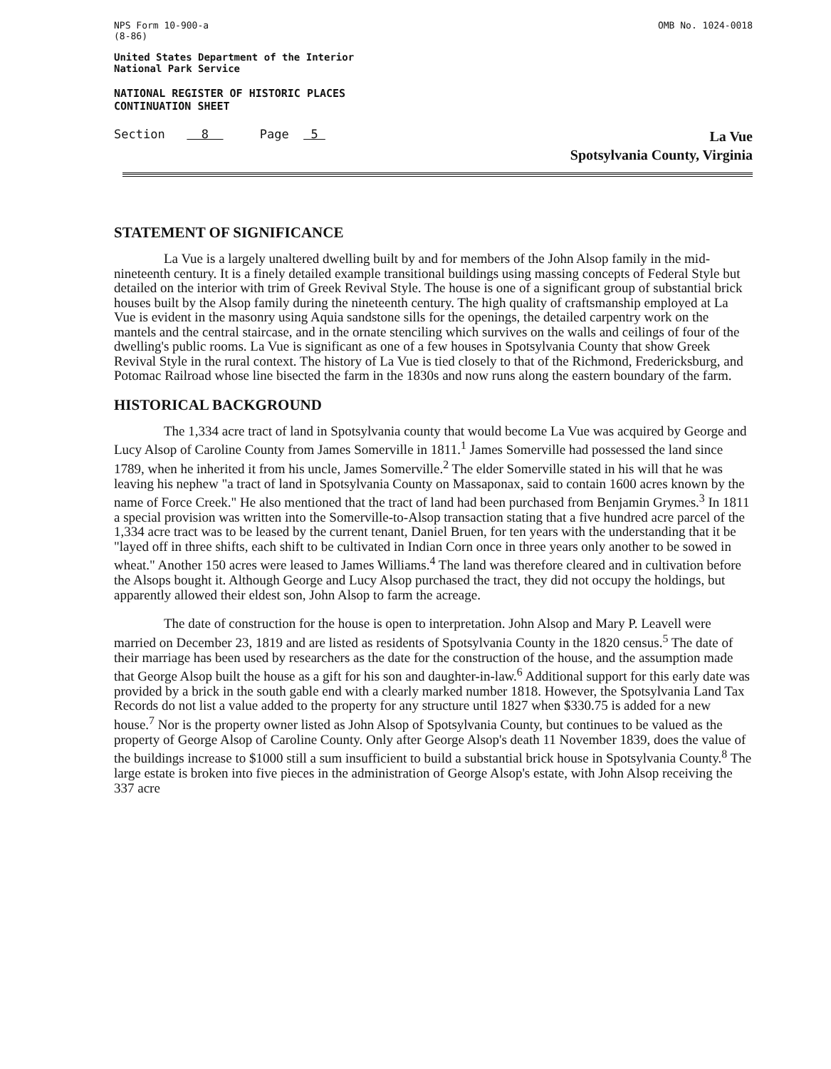NPS Form 10-900-a
(8-86)
OMB No. 1024-0018
United States Department of the Interior
National Park Service
NATIONAL REGISTER OF HISTORIC PLACES
CONTINUATION SHEET
Section 8 Page 5
La Vue
Spotsylvania County, Virginia
STATEMENT OF SIGNIFICANCE
La Vue is a largely unaltered dwelling built by and for members of the John Alsop family in the mid-nineteenth century. It is a finely detailed example transitional buildings using massing concepts of Federal Style but detailed on the interior with trim of Greek Revival Style. The house is one of a significant group of substantial brick houses built by the Alsop family during the nineteenth century. The high quality of craftsmanship employed at La Vue is evident in the masonry using Aquia sandstone sills for the openings, the detailed carpentry work on the mantels and the central staircase, and in the ornate stenciling which survives on the walls and ceilings of four of the dwelling's public rooms. La Vue is significant as one of a few houses in Spotsylvania County that show Greek Revival Style in the rural context. The history of La Vue is tied closely to that of the Richmond, Fredericksburg, and Potomac Railroad whose line bisected the farm in the 1830s and now runs along the eastern boundary of the farm.
HISTORICAL BACKGROUND
The 1,334 acre tract of land in Spotsylvania county that would become La Vue was acquired by George and Lucy Alsop of Caroline County from James Somerville in 1811.<sup>1</sup> James Somerville had possessed the land since 1789, when he inherited it from his uncle, James Somerville.<sup>2</sup> The elder Somerville stated in his will that he was leaving his nephew "a tract of land in Spotsylvania County on Massaponax, said to contain 1600 acres known by the name of Force Creek." He also mentioned that the tract of land had been purchased from Benjamin Grymes.<sup>3</sup> In 1811 a special provision was written into the Somerville-to-Alsop transaction stating that a five hundred acre parcel of the 1,334 acre tract was to be leased by the current tenant, Daniel Bruen, for ten years with the understanding that it be "layed off in three shifts, each shift to be cultivated in Indian Corn once in three years only another to be sowed in wheat." Another 150 acres were leased to James Williams.<sup>4</sup> The land was therefore cleared and in cultivation before the Alsops bought it. Although George and Lucy Alsop purchased the tract, they did not occupy the holdings, but apparently allowed their eldest son, John Alsop to farm the acreage.
The date of construction for the house is open to interpretation. John Alsop and Mary P. Leavell were married on December 23, 1819 and are listed as residents of Spotsylvania County in the 1820 census.<sup>5</sup> The date of their marriage has been used by researchers as the date for the construction of the house, and the assumption made that George Alsop built the house as a gift for his son and daughter-in-law.<sup>6</sup> Additional support for this early date was provided by a brick in the south gable end with a clearly marked number 1818. However, the Spotsylvania Land Tax Records do not list a value added to the property for any structure until 1827 when $330.75 is added for a new house.<sup>7</sup> Nor is the property owner listed as John Alsop of Spotsylvania County, but continues to be valued as the property of George Alsop of Caroline County. Only after George Alsop's death 11 November 1839, does the value of the buildings increase to $1000 still a sum insufficient to build a substantial brick house in Spotsylvania County.<sup>8</sup> The large estate is broken into five pieces in the administration of George Alsop's estate, with John Alsop receiving the 337 acre